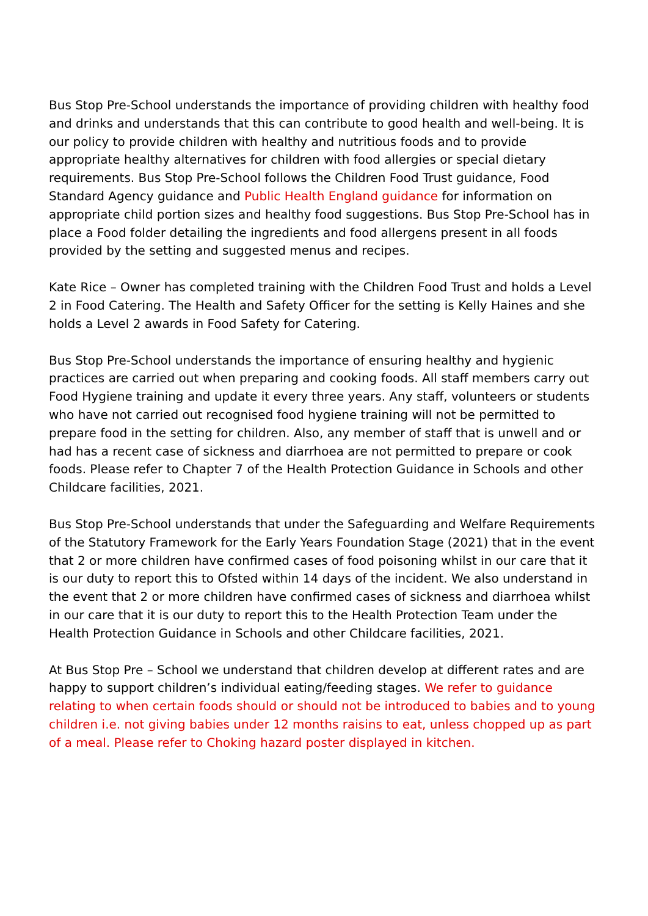Bus Stop Pre-School understands the importance of providing children with healthy food and drinks and understands that this can contribute to good health and well-being. It is our policy to provide children with healthy and nutritious foods and to provide appropriate healthy alternatives for children with food allergies or special dietary requirements. Bus Stop Pre-School follows the Children Food Trust guidance, Food Standard Agency guidance and Public Health England guidance for information on appropriate child portion sizes and healthy food suggestions. Bus Stop Pre-School has in place a Food folder detailing the ingredients and food allergens present in all foods provided by the setting and suggested menus and recipes.
Kate Rice – Owner has completed training with the Children Food Trust and holds a Level 2 in Food Catering. The Health and Safety Officer for the setting is Kelly Haines and she holds a Level 2 awards in Food Safety for Catering.
Bus Stop Pre-School understands the importance of ensuring healthy and hygienic practices are carried out when preparing and cooking foods. All staff members carry out Food Hygiene training and update it every three years. Any staff, volunteers or students who have not carried out recognised food hygiene training will not be permitted to prepare food in the setting for children. Also, any member of staff that is unwell and or had has a recent case of sickness and diarrhoea are not permitted to prepare or cook foods. Please refer to Chapter 7 of the Health Protection Guidance in Schools and other Childcare facilities, 2021.
Bus Stop Pre-School understands that under the Safeguarding and Welfare Requirements of the Statutory Framework for the Early Years Foundation Stage (2021) that in the event that 2 or more children have confirmed cases of food poisoning whilst in our care that it is our duty to report this to Ofsted within 14 days of the incident. We also understand in the event that 2 or more children have confirmed cases of sickness and diarrhoea whilst in our care that it is our duty to report this to the Health Protection Team under the Health Protection Guidance in Schools and other Childcare facilities, 2021.
At Bus Stop Pre – School we understand that children develop at different rates and are happy to support children’s individual eating/feeding stages. We refer to guidance relating to when certain foods should or should not be introduced to babies and to young children i.e. not giving babies under 12 months raisins to eat, unless chopped up as part of a meal. Please refer to Choking hazard poster displayed in kitchen.